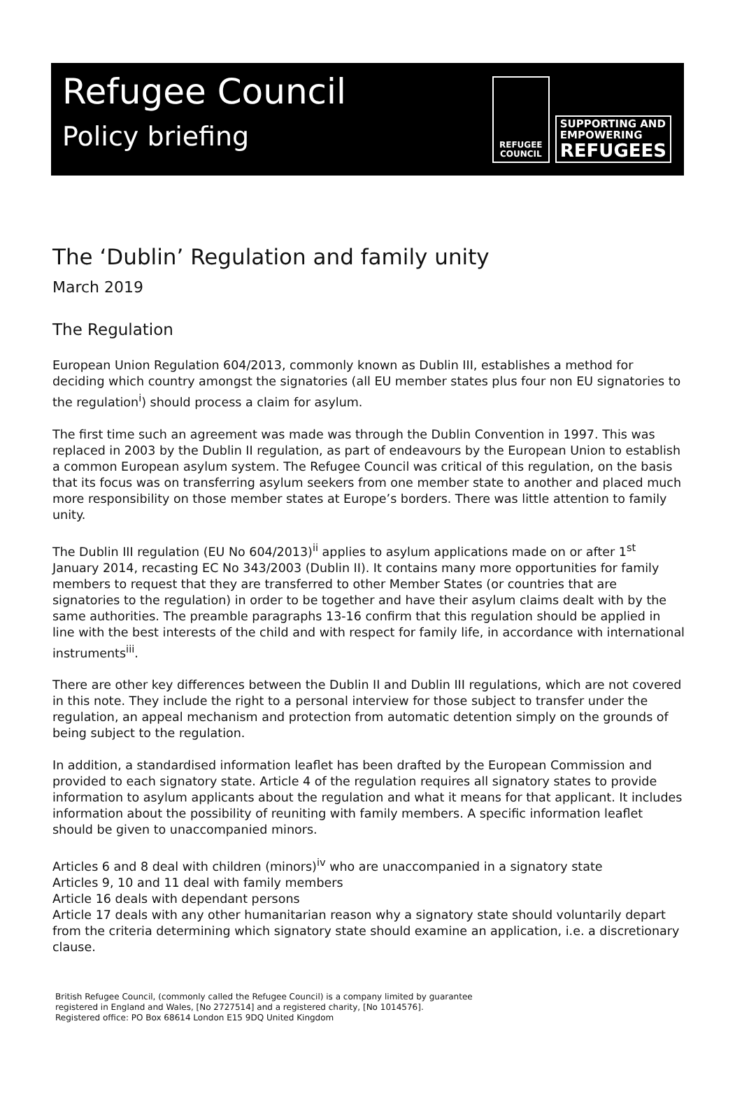Refugee Council
Policy briefing
REFUGEE
COUNCIL
SUPPORTING AND
EMPOWERING
REFUGEES
The ‘Dublin’ Regulation and family unity
March 2019
The Regulation
European Union Regulation 604/2013, commonly known as Dublin III, establishes a method for deciding which country amongst the signatories (all EU member states plus four non EU signatories to the regulation<sup>i</sup>) should process a claim for asylum.
The first time such an agreement was made was through the Dublin Convention in 1997. This was replaced in 2003 by the Dublin II regulation, as part of endeavours by the European Union to establish a common European asylum system. The Refugee Council was critical of this regulation, on the basis that its focus was on transferring asylum seekers from one member state to another and placed much more responsibility on those member states at Europe’s borders. There was little attention to family unity.
The Dublin III regulation (EU No 604/2013)<sup>ii</sup> applies to asylum applications made on or after 1<sup>st</sup> January 2014, recasting EC No 343/2003 (Dublin II). It contains many more opportunities for family members to request that they are transferred to other Member States (or countries that are signatories to the regulation) in order to be together and have their asylum claims dealt with by the same authorities. The preamble paragraphs 13-16 confirm that this regulation should be applied in line with the best interests of the child and with respect for family life, in accordance with international instruments<sup>iii</sup>.
There are other key differences between the Dublin II and Dublin III regulations, which are not covered in this note. They include the right to a personal interview for those subject to transfer under the regulation, an appeal mechanism and protection from automatic detention simply on the grounds of being subject to the regulation.
In addition, a standardised information leaflet has been drafted by the European Commission and provided to each signatory state. Article 4 of the regulation requires all signatory states to provide information to asylum applicants about the regulation and what it means for that applicant. It includes information about the possibility of reuniting with family members. A specific information leaflet should be given to unaccompanied minors.
Articles 6 and 8 deal with children (minors)<sup>iv</sup> who are unaccompanied in a signatory state
Articles 9, 10 and 11 deal with family members
Article 16 deals with dependant persons
Article 17 deals with any other humanitarian reason why a signatory state should voluntarily depart from the criteria determining which signatory state should examine an application, i.e. a discretionary clause.
British Refugee Council, (commonly called the Refugee Council) is a company limited by guarantee
registered in England and Wales, [No 2727514] and a registered charity, [No 1014576].
Registered office: PO Box 68614 London E15 9DQ United Kingdom